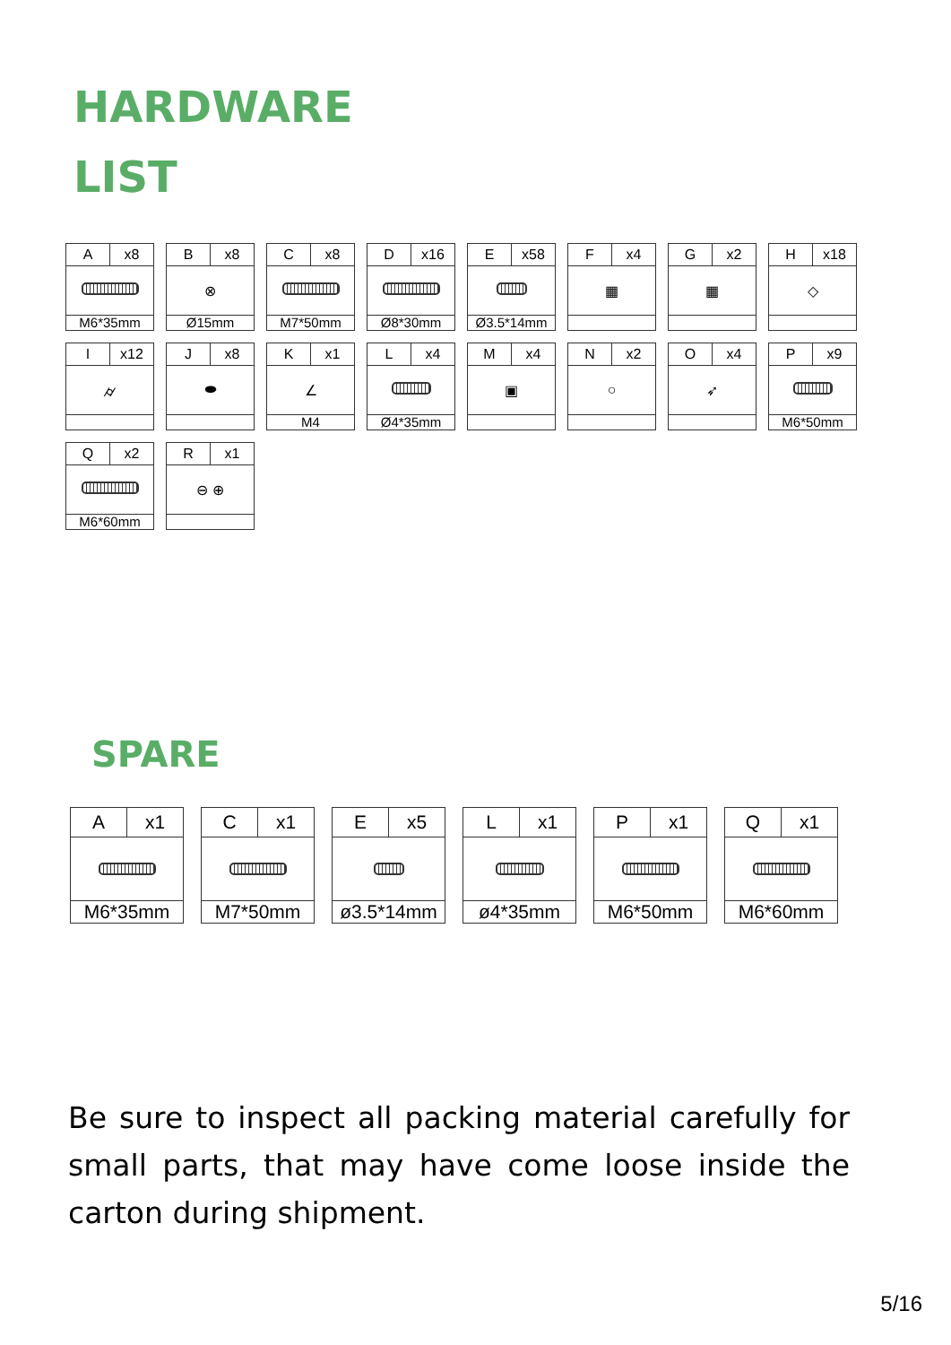HARDWARE
LIST
| A | x8 |
| M6*35mm | |
| B | x8 |
| ⊗ | |
| Ø15mm | |
| C | x8 |
| M7*50mm | |
| D | x16 |
| Ø8*30mm | |
| E | x58 |
| Ø3.5*14mm | |
| F | x4 |
| ▦ | |
| G | x2 |
| ▦ | |
| H | x18 |
| ◇ | |
| I | x12 |
| ⌭ | |
| J | x8 |
| ⬬ | |
| K | x1 |
| ∠ | |
| M4 | |
| L | x4 |
| Ø4*35mm | |
| M | x4 |
| ▣ | |
| N | x2 |
| ○ | |
| O | x4 |
| ➶ | |
| P | x9 |
| M6*50mm | |
| Q | x2 |
| M6*60mm | |
| R | x1 |
| ⊖ ⊕ | |
SPARE
| A | x1 |
| M6*35mm | |
| C | x1 |
| M7*50mm | |
| E | x5 |
| ø3.5*14mm | |
| L | x1 |
| ø4*35mm | |
| P | x1 |
| M6*50mm | |
| Q | x1 |
| M6*60mm | |
Be sure to inspect all packing material carefully for small parts, that may have come loose inside the carton during shipment.
5/16